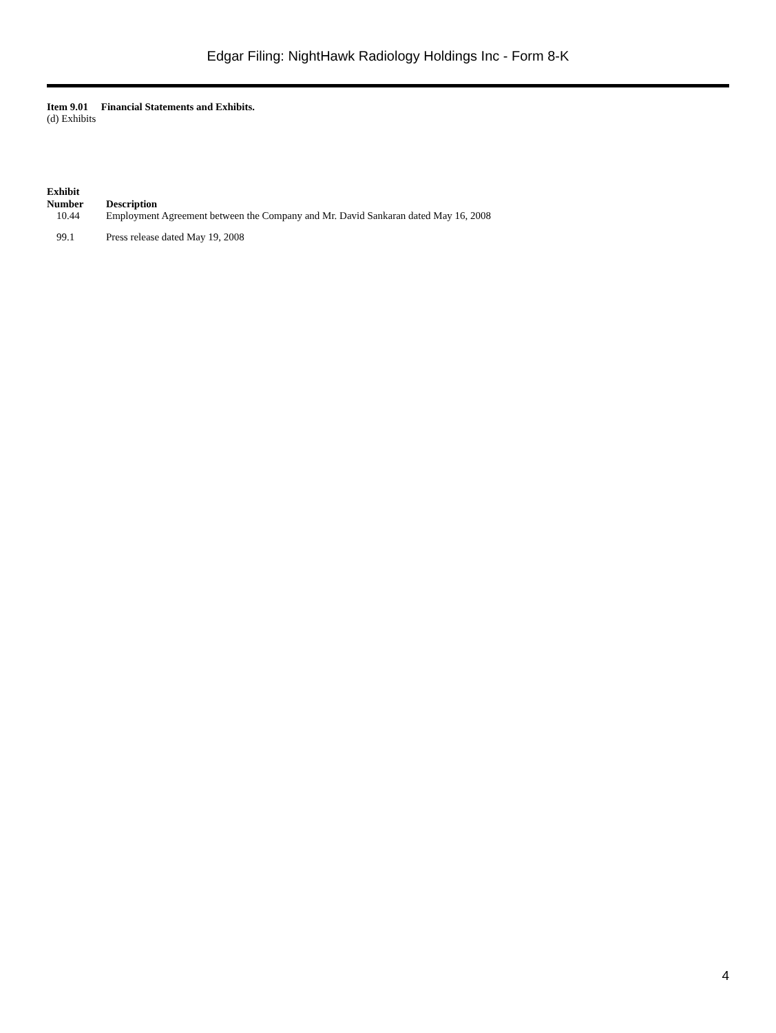Edgar Filing: NightHawk Radiology Holdings Inc - Form 8-K
Item 9.01 Financial Statements and Exhibits.
(d) Exhibits
| Exhibit Number | Description |
| --- | --- |
| 10.44 | Employment Agreement between the Company and Mr. David Sankaran dated May 16, 2008 |
| 99.1 | Press release dated May 19, 2008 |
4